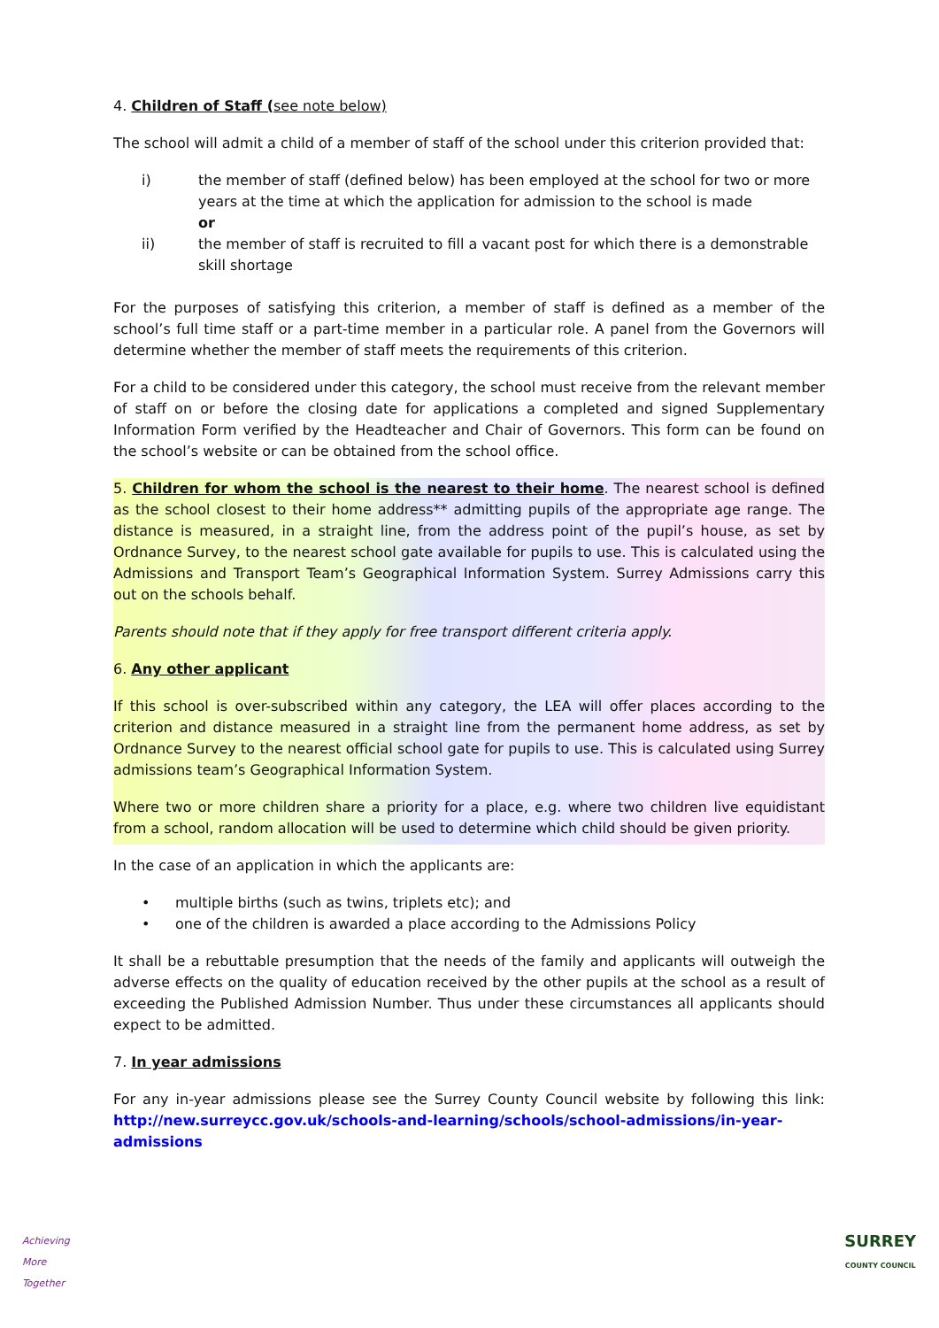4. Children of Staff (see note below)
The school will admit a child of a member of staff of the school under this criterion provided that:
i) the member of staff (defined below) has been employed at the school for two or more years at the time at which the application for admission to the school is made
or
ii) the member of staff is recruited to fill a vacant post for which there is a demonstrable skill shortage
For the purposes of satisfying this criterion, a member of staff is defined as a member of the school’s full time staff or a part-time member in a particular role. A panel from the Governors will determine whether the member of staff meets the requirements of this criterion.
For a child to be considered under this category, the school must receive from the relevant member of staff on or before the closing date for applications a completed and signed Supplementary Information Form verified by the Headteacher and Chair of Governors. This form can be found on the school’s website or can be obtained from the school office.
5. Children for whom the school is the nearest to their home. The nearest school is defined as the school closest to their home address** admitting pupils of the appropriate age range. The distance is measured, in a straight line, from the address point of the pupil’s house, as set by Ordnance Survey, to the nearest school gate available for pupils to use. This is calculated using the Admissions and Transport Team’s Geographical Information System. Surrey Admissions carry this out on the schools behalf.
Parents should note that if they apply for free transport different criteria apply.
6. Any other applicant
If this school is over-subscribed within any category, the LEA will offer places according to the criterion and distance measured in a straight line from the permanent home address, as set by Ordnance Survey to the nearest official school gate for pupils to use. This is calculated using Surrey admissions team’s Geographical Information System.
Where two or more children share a priority for a place, e.g. where two children live equidistant from a school, random allocation will be used to determine which child should be given priority.
In the case of an application in which the applicants are:
• multiple births (such as twins, triplets etc); and
• one of the children is awarded a place according to the Admissions Policy
It shall be a rebuttable presumption that the needs of the family and applicants will outweigh the adverse effects on the quality of education received by the other pupils at the school as a result of exceeding the Published Admission Number. Thus under these circumstances all applicants should expect to be admitted.
7. In year admissions
For any in-year admissions please see the Surrey County Council website by following this link: http://new.surreycc.gov.uk/schools-and-learning/schools/school-admissions/in-year-admissions
Achieving
More
Together
SURREY
COUNTY COUNCIL